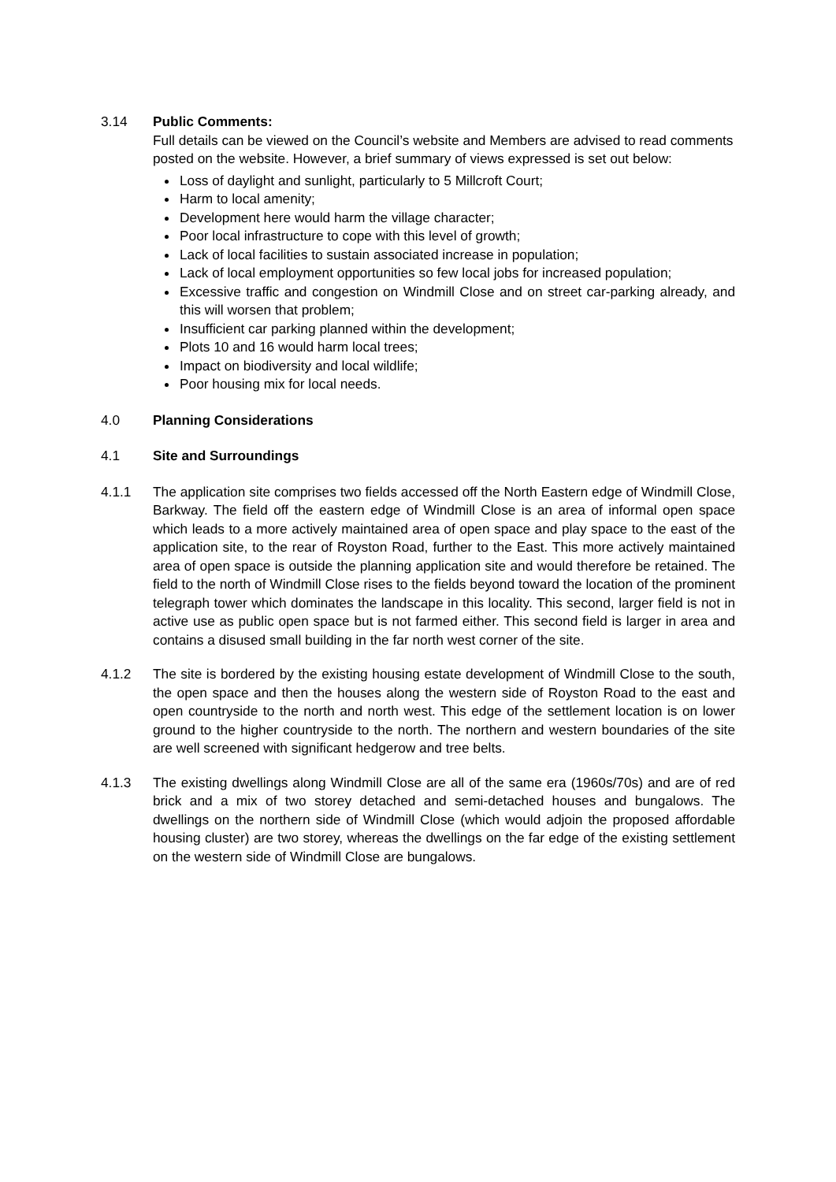3.14 Public Comments:
Full details can be viewed on the Council’s website and Members are advised to read comments posted on the website. However, a brief summary of views expressed is set out below:
Loss of daylight and sunlight, particularly to 5 Millcroft Court;
Harm to local amenity;
Development here would harm the village character;
Poor local infrastructure to cope with this level of growth;
Lack of local facilities to sustain associated increase in population;
Lack of local employment opportunities so few local jobs for increased population;
Excessive traffic and congestion on Windmill Close and on street car-parking already, and this will worsen that problem;
Insufficient car parking planned within the development;
Plots 10 and 16 would harm local trees;
Impact on biodiversity and local wildlife;
Poor housing mix for local needs.
4.0 Planning Considerations
4.1 Site and Surroundings
4.1.1 The application site comprises two fields accessed off the North Eastern edge of Windmill Close, Barkway. The field off the eastern edge of Windmill Close is an area of informal open space which leads to a more actively maintained area of open space and play space to the east of the application site, to the rear of Royston Road, further to the East. This more actively maintained area of open space is outside the planning application site and would therefore be retained. The field to the north of Windmill Close rises to the fields beyond toward the location of the prominent telegraph tower which dominates the landscape in this locality. This second, larger field is not in active use as public open space but is not farmed either. This second field is larger in area and contains a disused small building in the far north west corner of the site.
4.1.2 The site is bordered by the existing housing estate development of Windmill Close to the south, the open space and then the houses along the western side of Royston Road to the east and open countryside to the north and north west. This edge of the settlement location is on lower ground to the higher countryside to the north. The northern and western boundaries of the site are well screened with significant hedgerow and tree belts.
4.1.3 The existing dwellings along Windmill Close are all of the same era (1960s/70s) and are of red brick and a mix of two storey detached and semi-detached houses and bungalows. The dwellings on the northern side of Windmill Close (which would adjoin the proposed affordable housing cluster) are two storey, whereas the dwellings on the far edge of the existing settlement on the western side of Windmill Close are bungalows.